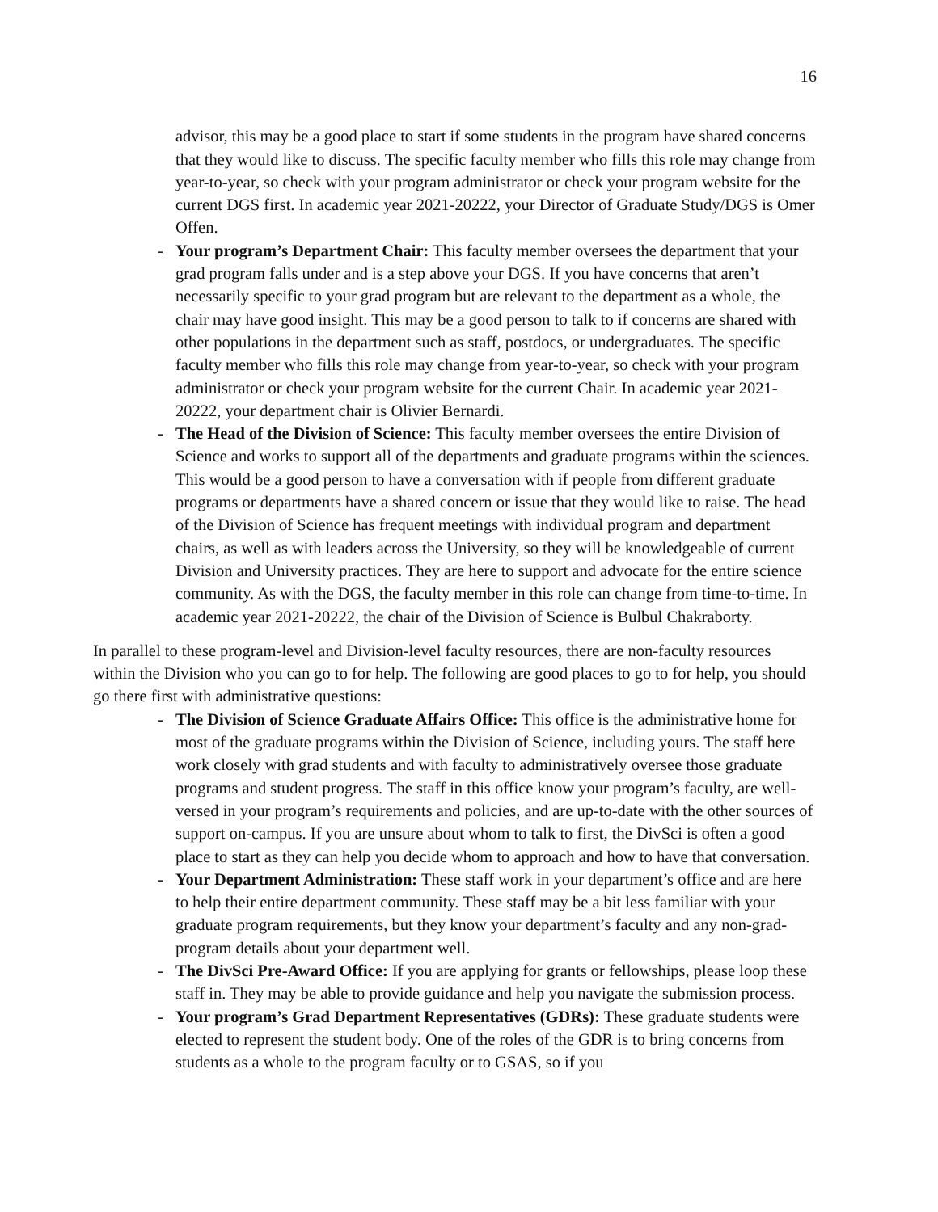16
advisor, this may be a good place to start if some students in the program have shared concerns that they would like to discuss. The specific faculty member who fills this role may change from year-to-year, so check with your program administrator or check your program website for the current DGS first. In academic year 2021-20222, your Director of Graduate Study/DGS is Omer Offen.
- Your program’s Department Chair: This faculty member oversees the department that your grad program falls under and is a step above your DGS. If you have concerns that aren’t necessarily specific to your grad program but are relevant to the department as a whole, the chair may have good insight. This may be a good person to talk to if concerns are shared with other populations in the department such as staff, postdocs, or undergraduates. The specific faculty member who fills this role may change from year-to-year, so check with your program administrator or check your program website for the current Chair. In academic year 2021-20222, your department chair is Olivier Bernardi.
- The Head of the Division of Science: This faculty member oversees the entire Division of Science and works to support all of the departments and graduate programs within the sciences. This would be a good person to have a conversation with if people from different graduate programs or departments have a shared concern or issue that they would like to raise. The head of the Division of Science has frequent meetings with individual program and department chairs, as well as with leaders across the University, so they will be knowledgeable of current Division and University practices. They are here to support and advocate for the entire science community. As with the DGS, the faculty member in this role can change from time-to-time. In academic year 2021-20222, the chair of the Division of Science is Bulbul Chakraborty.
In parallel to these program-level and Division-level faculty resources, there are non-faculty resources within the Division who you can go to for help. The following are good places to go to for help, you should go there first with administrative questions:
- The Division of Science Graduate Affairs Office: This office is the administrative home for most of the graduate programs within the Division of Science, including yours. The staff here work closely with grad students and with faculty to administratively oversee those graduate programs and student progress. The staff in this office know your program’s faculty, are well-versed in your program’s requirements and policies, and are up-to-date with the other sources of support on-campus. If you are unsure about whom to talk to first, the DivSci is often a good place to start as they can help you decide whom to approach and how to have that conversation.
- Your Department Administration: These staff work in your department’s office and are here to help their entire department community. These staff may be a bit less familiar with your graduate program requirements, but they know your department’s faculty and any non-grad-program details about your department well.
- The DivSci Pre-Award Office: If you are applying for grants or fellowships, please loop these staff in. They may be able to provide guidance and help you navigate the submission process.
- Your program’s Grad Department Representatives (GDRs): These graduate students were elected to represent the student body. One of the roles of the GDR is to bring concerns from students as a whole to the program faculty or to GSAS, so if you